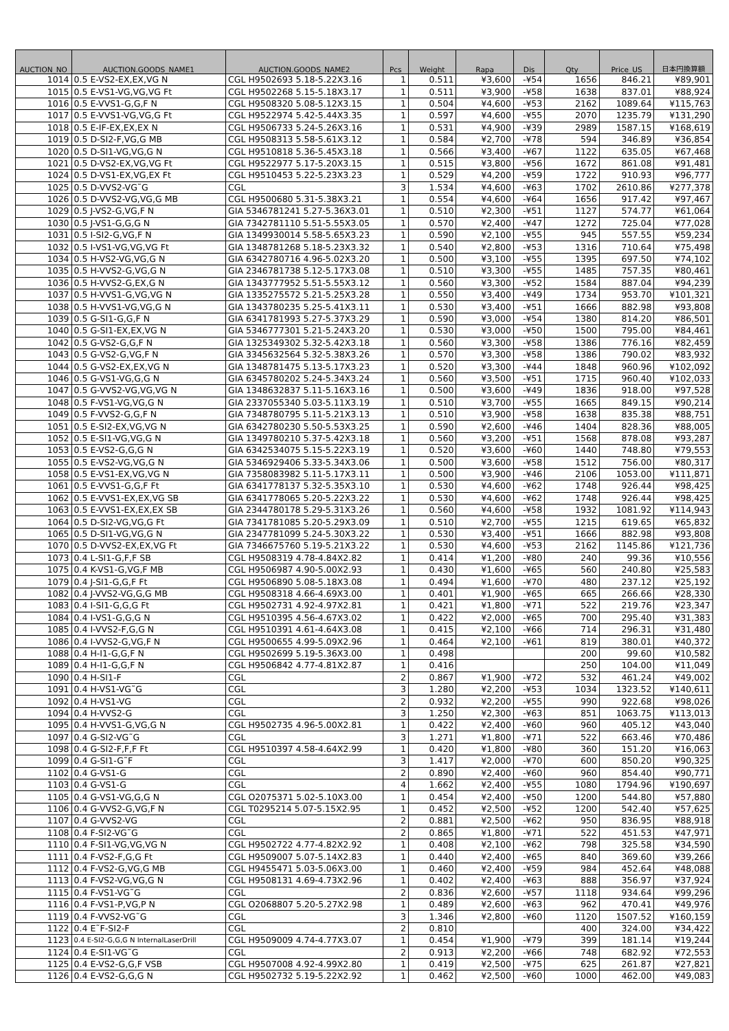| AUCTION_NO | AUCTION.GOODS_NAME1 | AUCTION.GOODS_NAME2 | Pcs | Weight | Rapa | Dis | Qty | Price_US | 日本円換算額 |
| --- | --- | --- | --- | --- | --- | --- | --- | --- | --- |
| 1014 | 0.5 E-VS2-EX,EX,VG N | CGL H9502693 5.18-5.22X3.16 | 1 | 0.511 | ¥3,600 | -¥54 | 1656 | 846.21 | ¥89,901 |
| 1015 | 0.5 E-VS1-VG,VG,VG Ft | CGL H9502268 5.15-5.18X3.17 | 1 | 0.511 | ¥3,900 | -¥58 | 1638 | 837.01 | ¥88,924 |
| 1016 | 0.5 E-VVS1-G,G,F N | CGL H9508320 5.08-5.12X3.15 | 1 | 0.504 | ¥4,600 | -¥53 | 2162 | 1089.64 | ¥115,763 |
| 1017 | 0.5 E-VVS1-VG,VG,G Ft | CGL H9522974 5.42-5.44X3.35 | 1 | 0.597 | ¥4,600 | -¥55 | 2070 | 1235.79 | ¥131,290 |
| 1018 | 0.5 E-IF-EX,EX,EX N | CGL H9506733 5.24-5.26X3.16 | 1 | 0.531 | ¥4,900 | -¥39 | 2989 | 1587.15 | ¥168,619 |
| 1019 | 0.5 D-SI2-F,VG,G MB | CGL H9508313 5.58-5.61X3.12 | 1 | 0.584 | ¥2,700 | -¥78 | 594 | 346.89 | ¥36,854 |
| 1020 | 0.5 D-SI1-VG,VG,G N | CGL H9510818 5.36-5.45X3.18 | 1 | 0.566 | ¥3,400 | -¥67 | 1122 | 635.05 | ¥67,468 |
| 1021 | 0.5 D-VS2-EX,VG,VG Ft | CGL H9522977 5.17-5.20X3.15 | 1 | 0.515 | ¥3,800 | -¥56 | 1672 | 861.08 | ¥91,481 |
| 1024 | 0.5 D-VS1-EX,VG,EX Ft | CGL H9510453 5.22-5.23X3.23 | 1 | 0.529 | ¥4,200 | -¥59 | 1722 | 910.93 | ¥96,777 |
| 1025 | 0.5 D-VVS2-VG˜G | CGL | 3 | 1.534 | ¥4,600 | -¥63 | 1702 | 2610.86 | ¥277,378 |
| 1026 | 0.5 D-VVS2-VG,VG,G MB | CGL H9500680 5.31-5.38X3.21 | 1 | 0.554 | ¥4,600 | -¥64 | 1656 | 917.42 | ¥97,467 |
| 1029 | 0.5 J-VS2-G,VG,F N | GIA 5346781241 5.27-5.36X3.01 | 1 | 0.510 | ¥2,300 | -¥51 | 1127 | 574.77 | ¥61,064 |
| 1030 | 0.5 J-VS1-G,G,G N | GIA 7342781110 5.51-5.55X3.05 | 1 | 0.570 | ¥2,400 | -¥47 | 1272 | 725.04 | ¥77,028 |
| 1031 | 0.5 I-SI2-G,VG,F N | GIA 1349930014 5.58-5.65X3.23 | 1 | 0.590 | ¥2,100 | -¥55 | 945 | 557.55 | ¥59,234 |
| 1032 | 0.5 I-VS1-VG,VG,VG Ft | GIA 1348781268 5.18-5.23X3.32 | 1 | 0.540 | ¥2,800 | -¥53 | 1316 | 710.64 | ¥75,498 |
| 1034 | 0.5 H-VS2-VG,VG,G N | GIA 6342780716 4.96-5.02X3.20 | 1 | 0.500 | ¥3,100 | -¥55 | 1395 | 697.50 | ¥74,102 |
| 1035 | 0.5 H-VVS2-G,VG,G N | GIA 2346781738 5.12-5.17X3.08 | 1 | 0.510 | ¥3,300 | -¥55 | 1485 | 757.35 | ¥80,461 |
| 1036 | 0.5 H-VVS2-G,EX,G N | GIA 1343777952 5.51-5.55X3.12 | 1 | 0.560 | ¥3,300 | -¥52 | 1584 | 887.04 | ¥94,239 |
| 1037 | 0.5 H-VVS1-G,VG,VG N | GIA 1335275572 5.21-5.25X3.28 | 1 | 0.550 | ¥3,400 | -¥49 | 1734 | 953.70 | ¥101,321 |
| 1038 | 0.5 H-VVS1-VG,VG,G N | GIA 1343780235 5.25-5.41X3.11 | 1 | 0.530 | ¥3,400 | -¥51 | 1666 | 882.98 | ¥93,808 |
| 1039 | 0.5 G-SI1-G,G,F N | GIA 6341781993 5.27-5.37X3.29 | 1 | 0.590 | ¥3,000 | -¥54 | 1380 | 814.20 | ¥86,501 |
| 1040 | 0.5 G-SI1-EX,EX,VG N | GIA 5346777301 5.21-5.24X3.20 | 1 | 0.530 | ¥3,000 | -¥50 | 1500 | 795.00 | ¥84,461 |
| 1042 | 0.5 G-VS2-G,G,F N | GIA 1325349302 5.32-5.42X3.18 | 1 | 0.560 | ¥3,300 | -¥58 | 1386 | 776.16 | ¥82,459 |
| 1043 | 0.5 G-VS2-G,VG,F N | GIA 3345632564 5.32-5.38X3.26 | 1 | 0.570 | ¥3,300 | -¥58 | 1386 | 790.02 | ¥83,932 |
| 1044 | 0.5 G-VS2-EX,EX,VG N | GIA 1348781475 5.13-5.17X3.23 | 1 | 0.520 | ¥3,300 | -¥44 | 1848 | 960.96 | ¥102,092 |
| 1046 | 0.5 G-VS1-VG,G,G N | GIA 6345780202 5.24-5.34X3.24 | 1 | 0.560 | ¥3,500 | -¥51 | 1715 | 960.40 | ¥102,033 |
| 1047 | 0.5 G-VVS2-VG,VG,VG N | GIA 1348632837 5.11-5.16X3.16 | 1 | 0.500 | ¥3,600 | -¥49 | 1836 | 918.00 | ¥97,528 |
| 1048 | 0.5 F-VS1-VG,VG,G N | GIA 2337055340 5.03-5.11X3.19 | 1 | 0.510 | ¥3,700 | -¥55 | 1665 | 849.15 | ¥90,214 |
| 1049 | 0.5 F-VVS2-G,G,F N | GIA 7348780795 5.11-5.21X3.13 | 1 | 0.510 | ¥3,900 | -¥58 | 1638 | 835.38 | ¥88,751 |
| 1051 | 0.5 E-SI2-EX,VG,VG N | GIA 6342780230 5.50-5.53X3.25 | 1 | 0.590 | ¥2,600 | -¥46 | 1404 | 828.36 | ¥88,005 |
| 1052 | 0.5 E-SI1-VG,VG,G N | GIA 1349780210 5.37-5.42X3.18 | 1 | 0.560 | ¥3,200 | -¥51 | 1568 | 878.08 | ¥93,287 |
| 1053 | 0.5 E-VS2-G,G,G N | GIA 6342534075 5.15-5.22X3.19 | 1 | 0.520 | ¥3,600 | -¥60 | 1440 | 748.80 | ¥79,553 |
| 1055 | 0.5 E-VS2-VG,VG,G N | GIA 5346929406 5.33-5.34X3.06 | 1 | 0.500 | ¥3,600 | -¥58 | 1512 | 756.00 | ¥80,317 |
| 1058 | 0.5 E-VS1-EX,VG,VG N | GIA 7358083982 5.11-5.17X3.11 | 1 | 0.500 | ¥3,900 | -¥46 | 2106 | 1053.00 | ¥111,871 |
| 1061 | 0.5 E-VVS1-G,G,F Ft | GIA 6341778137 5.32-5.35X3.10 | 1 | 0.530 | ¥4,600 | -¥62 | 1748 | 926.44 | ¥98,425 |
| 1062 | 0.5 E-VVS1-EX,EX,VG SB | GIA 6341778065 5.20-5.22X3.22 | 1 | 0.530 | ¥4,600 | -¥62 | 1748 | 926.44 | ¥98,425 |
| 1063 | 0.5 E-VVS1-EX,EX,EX SB | GIA 2344780178 5.29-5.31X3.26 | 1 | 0.560 | ¥4,600 | -¥58 | 1932 | 1081.92 | ¥114,943 |
| 1064 | 0.5 D-SI2-VG,VG,G Ft | GIA 7341781085 5.20-5.29X3.09 | 1 | 0.510 | ¥2,700 | -¥55 | 1215 | 619.65 | ¥65,832 |
| 1065 | 0.5 D-SI1-VG,VG,G N | GIA 2347781099 5.24-5.30X3.22 | 1 | 0.530 | ¥3,400 | -¥51 | 1666 | 882.98 | ¥93,808 |
| 1070 | 0.5 D-VVS2-EX,EX,VG Ft | GIA 7346675760 5.19-5.21X3.22 | 1 | 0.530 | ¥4,600 | -¥53 | 2162 | 1145.86 | ¥121,736 |
| 1073 | 0.4 L-SI1-G,F,F SB | CGL H9508319 4.78-4.84X2.82 | 1 | 0.414 | ¥1,200 | -¥80 | 240 | 99.36 | ¥10,556 |
| 1075 | 0.4 K-VS1-G,VG,F MB | CGL H9506987 4.90-5.00X2.93 | 1 | 0.430 | ¥1,600 | -¥65 | 560 | 240.80 | ¥25,583 |
| 1079 | 0.4 J-SI1-G,G,F Ft | CGL H9506890 5.08-5.18X3.08 | 1 | 0.494 | ¥1,600 | -¥70 | 480 | 237.12 | ¥25,192 |
| 1082 | 0.4 J-VVS2-VG,G,G MB | CGL H9508318 4.66-4.69X3.00 | 1 | 0.401 | ¥1,900 | -¥65 | 665 | 266.66 | ¥28,330 |
| 1083 | 0.4 I-SI1-G,G,G Ft | CGL H9502731 4.92-4.97X2.81 | 1 | 0.421 | ¥1,800 | -¥71 | 522 | 219.76 | ¥23,347 |
| 1084 | 0.4 I-VS1-G,G,G N | CGL H9510395 4.56-4.67X3.02 | 1 | 0.422 | ¥2,000 | -¥65 | 700 | 295.40 | ¥31,383 |
| 1085 | 0.4 I-VVS2-F,G,G N | CGL H9510391 4.61-4.64X3.08 | 1 | 0.415 | ¥2,100 | -¥66 | 714 | 296.31 | ¥31,480 |
| 1086 | 0.4 I-VVS2-G,VG,F N | CGL H9500655 4.99-5.09X2.96 | 1 | 0.464 | ¥2,100 | -¥61 | 819 | 380.01 | ¥40,372 |
| 1088 | 0.4 H-I1-G,G,F N | CGL H9502699 5.19-5.36X3.00 | 1 | 0.498 | | | 200 | 99.60 | ¥10,582 |
| 1089 | 0.4 H-I1-G,G,F N | CGL H9506842 4.77-4.81X2.87 | 1 | 0.416 | | | 250 | 104.00 | ¥11,049 |
| 1090 | 0.4 H-SI1-F | CGL | 2 | 0.867 | ¥1,900 | -¥72 | 532 | 461.24 | ¥49,002 |
| 1091 | 0.4 H-VS1-VG˜G | CGL | 3 | 1.280 | ¥2,200 | -¥53 | 1034 | 1323.52 | ¥140,611 |
| 1092 | 0.4 H-VS1-VG | CGL | 2 | 0.932 | ¥2,200 | -¥55 | 990 | 922.68 | ¥98,026 |
| 1094 | 0.4 H-VVS2-G | CGL | 3 | 1.250 | ¥2,300 | -¥63 | 851 | 1063.75 | ¥113,013 |
| 1095 | 0.4 H-VVS1-G,VG,G N | CGL H9502735 4.96-5.00X2.81 | 1 | 0.422 | ¥2,400 | -¥60 | 960 | 405.12 | ¥43,040 |
| 1097 | 0.4 G-SI2-VG˜G | CGL | 3 | 1.271 | ¥1,800 | -¥71 | 522 | 663.46 | ¥70,486 |
| 1098 | 0.4 G-SI2-F,F,F Ft | CGL H9510397 4.58-4.64X2.99 | 1 | 0.420 | ¥1,800 | -¥80 | 360 | 151.20 | ¥16,063 |
| 1099 | 0.4 G-SI1-G˜F | CGL | 3 | 1.417 | ¥2,000 | -¥70 | 600 | 850.20 | ¥90,325 |
| 1102 | 0.4 G-VS1-G | CGL | 2 | 0.890 | ¥2,400 | -¥60 | 960 | 854.40 | ¥90,771 |
| 1103 | 0.4 G-VS1-G | CGL | 4 | 1.662 | ¥2,400 | -¥55 | 1080 | 1794.96 | ¥190,697 |
| 1105 | 0.4 G-VS1-VG,G,G N | CGL O2075371 5.02-5.10X3.00 | 1 | 0.454 | ¥2,400 | -¥50 | 1200 | 544.80 | ¥57,880 |
| 1106 | 0.4 G-VVS2-G,VG,F N | CGL T0295214 5.07-5.15X2.95 | 1 | 0.452 | ¥2,500 | -¥52 | 1200 | 542.40 | ¥57,625 |
| 1107 | 0.4 G-VVS2-VG | CGL | 2 | 0.881 | ¥2,500 | -¥62 | 950 | 836.95 | ¥88,918 |
| 1108 | 0.4 F-SI2-VG˜G | CGL | 2 | 0.865 | ¥1,800 | -¥71 | 522 | 451.53 | ¥47,971 |
| 1110 | 0.4 F-SI1-VG,VG,VG N | CGL H9502722 4.77-4.82X2.92 | 1 | 0.408 | ¥2,100 | -¥62 | 798 | 325.58 | ¥34,590 |
| 1111 | 0.4 F-VS2-F,G,G Ft | CGL H9509007 5.07-5.14X2.83 | 1 | 0.440 | ¥2,400 | -¥65 | 840 | 369.60 | ¥39,266 |
| 1112 | 0.4 F-VS2-G,VG,G MB | CGL H9455471 5.03-5.06X3.00 | 1 | 0.460 | ¥2,400 | -¥59 | 984 | 452.64 | ¥48,088 |
| 1113 | 0.4 F-VS2-VG,VG,G N | CGL H9508131 4.69-4.73X2.96 | 1 | 0.402 | ¥2,400 | -¥63 | 888 | 356.97 | ¥37,924 |
| 1115 | 0.4 F-VS1-VG˜G | CGL | 2 | 0.836 | ¥2,600 | -¥57 | 1118 | 934.64 | ¥99,296 |
| 1116 | 0.4 F-VS1-P,VG,P N | CGL O2068807 5.20-5.27X2.98 | 1 | 0.489 | ¥2,600 | -¥63 | 962 | 470.41 | ¥49,976 |
| 1119 | 0.4 F-VVS2-VG˜G | CGL | 3 | 1.346 | ¥2,800 | -¥60 | 1120 | 1507.52 | ¥160,159 |
| 1122 | 0.4 E˜F-SI2-F | CGL | 2 | 0.810 | | | 400 | 324.00 | ¥34,422 |
| 1123 | 0.4 E-SI2-G,G,G N InternalLaserDrill | CGL H9509009 4.74-4.77X3.07 | 1 | 0.454 | ¥1,900 | -¥79 | 399 | 181.14 | ¥19,244 |
| 1124 | 0.4 E-SI1-VG˜G | CGL | 2 | 0.913 | ¥2,200 | -¥66 | 748 | 682.92 | ¥72,553 |
| 1125 | 0.4 E-VS2-G,G,F VSB | CGL H9507008 4.92-4.99X2.80 | 1 | 0.419 | ¥2,500 | -¥75 | 625 | 261.87 | ¥27,821 |
| 1126 | 0.4 E-VS2-G,G,G N | CGL H9502732 5.19-5.22X2.92 | 1 | 0.462 | ¥2,500 | -¥60 | 1000 | 462.00 | ¥49,083 |